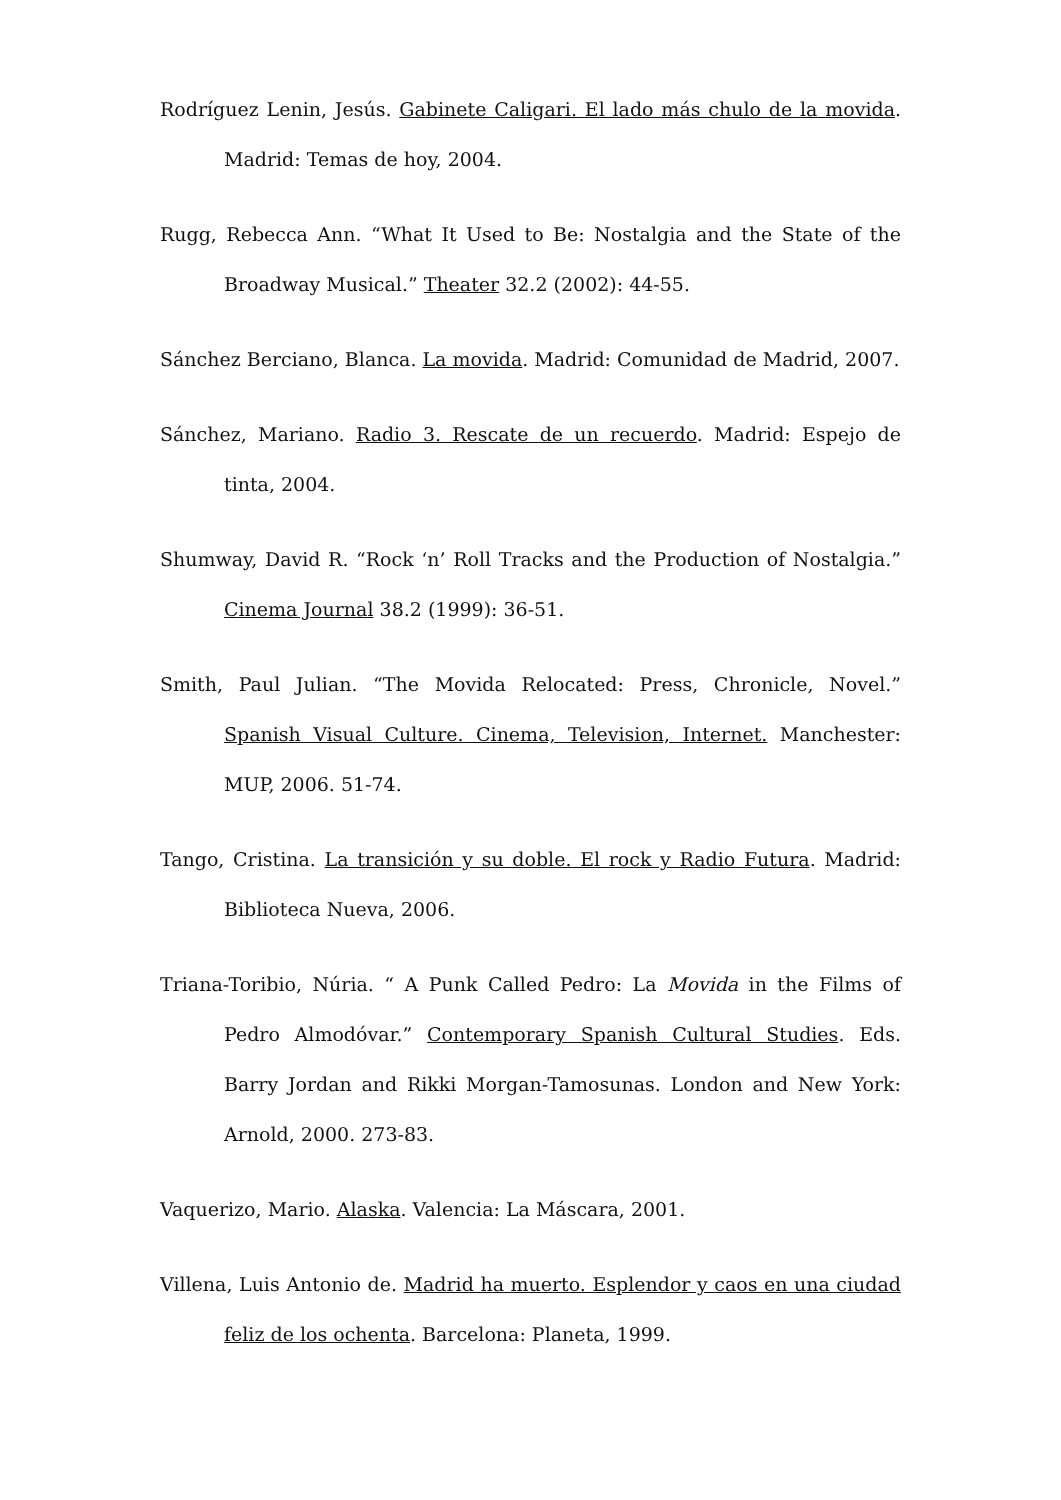Rodríguez Lenin, Jesús. Gabinete Caligari. El lado más chulo de la movida. Madrid: Temas de hoy, 2004.
Rugg, Rebecca Ann. “What It Used to Be: Nostalgia and the State of the Broadway Musical.” Theater 32.2 (2002): 44-55.
Sánchez Berciano, Blanca. La movida. Madrid: Comunidad de Madrid, 2007.
Sánchez, Mariano. Radio 3. Rescate de un recuerdo. Madrid: Espejo de tinta, 2004.
Shumway, David R. “Rock ‘n’ Roll Tracks and the Production of Nostalgia.” Cinema Journal 38.2 (1999): 36-51.
Smith, Paul Julian. “The Movida Relocated: Press, Chronicle, Novel.” Spanish Visual Culture. Cinema, Television, Internet. Manchester: MUP, 2006. 51-74.
Tango, Cristina. La transición y su doble. El rock y Radio Futura. Madrid: Biblioteca Nueva, 2006.
Triana-Toribio, Núria. “ A Punk Called Pedro: La Movida in the Films of Pedro Almodóvar.” Contemporary Spanish Cultural Studies. Eds. Barry Jordan and Rikki Morgan-Tamosunas. London and New York: Arnold, 2000. 273-83.
Vaquerizo, Mario. Alaska. Valencia: La Máscara, 2001.
Villena, Luis Antonio de. Madrid ha muerto. Esplendor y caos en una ciudad feliz de los ochenta. Barcelona: Planeta, 1999.